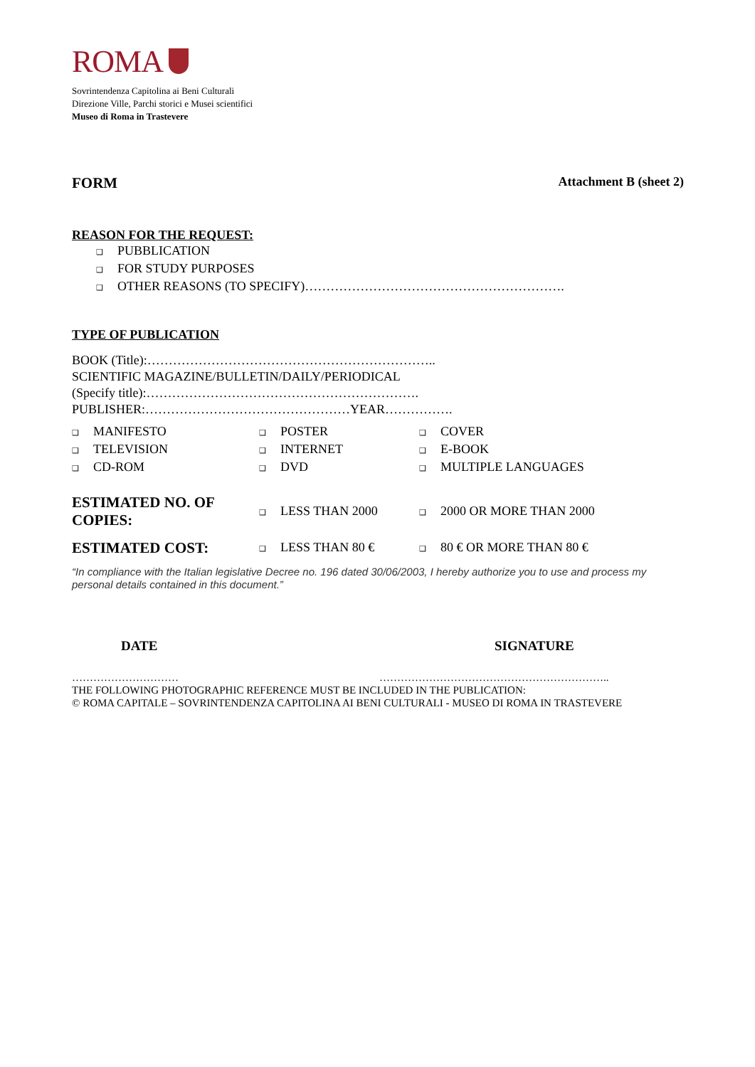ROMA
Sovrintendenza Capitolina ai Beni Culturali
Direzione Ville, Parchi storici e Musei scientifici
Museo di Roma in Trastevere
FORM Attachment B (sheet 2)
REASON FOR THE REQUEST:
❑ PUBBLICATION
❑ FOR STUDY PURPOSES
❑ OTHER REASONS (TO SPECIFY)…………………………………………………….
TYPE OF PUBLICATION
BOOK (Title):…………………………………………………………..
SCIENTIFIC MAGAZINE/BULLETIN/DAILY/PERIODICAL
(Specify title):……………………………………………………….
PUBLISHER:…………………………………………YEAR…………….
| ❑ MANIFESTO | ❑ POSTER | ❑ COVER |
| ❑ TELEVISION | ❑ INTERNET | ❑ E-BOOK |
| ❑ CD-ROM | ❑ DVD | ❑ MULTIPLE LANGUAGES |
| ESTIMATED NO. OF COPIES: | ❑ LESS THAN 2000 | ❑ 2000 OR MORE THAN 2000 |
| ESTIMATED COST: | ❑ LESS THAN 80 € | ❑ 80 € OR MORE THAN 80 € |
“In compliance with the Italian legislative Decree no. 196 dated 30/06/2003, I hereby authorize you to use and process my personal details contained in this document.”
DATE SIGNATURE
………………………… ………………………………………………………..
THE FOLLOWING PHOTOGRAPHIC REFERENCE MUST BE INCLUDED IN THE PUBLICATION:
© ROMA CAPITALE – SOVRINTENDENZA CAPITOLINA AI BENI CULTURALI - MUSEO DI ROMA IN TRASTEVERE